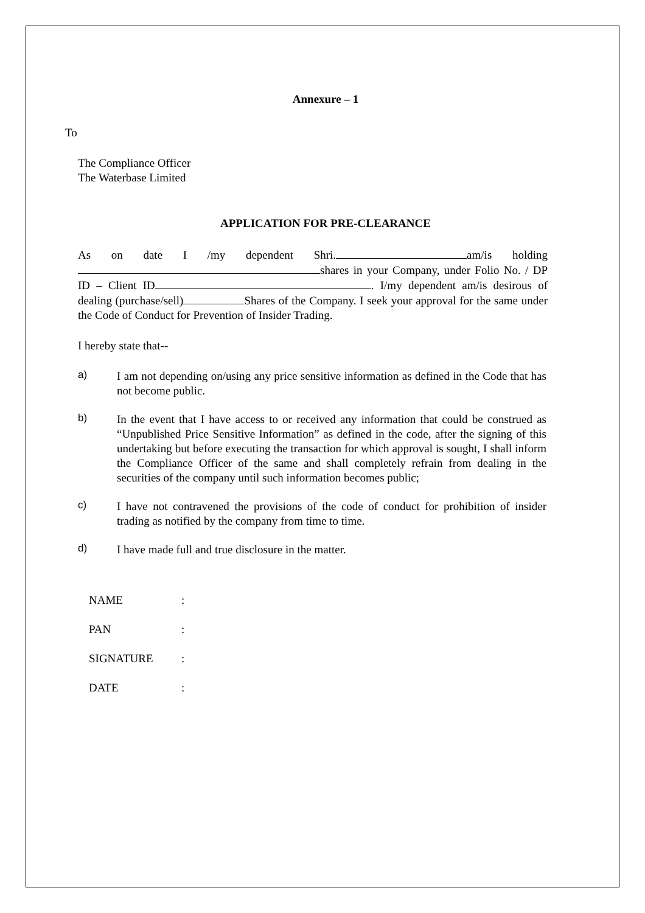Annexure – 1
To
The Compliance Officer
The Waterbase Limited
APPLICATION FOR PRE-CLEARANCE
As on date I /my dependent Shri. am/is holding shares in your Company, under Folio No. / DP ID – Client ID . I/my dependent am/is desirous of dealing (purchase/sell) Shares of the Company. I seek your approval for the same under the Code of Conduct for Prevention of Insider Trading.
I hereby state that--
a)
I am not depending on/using any price sensitive information as defined in the Code that has not become public.
b)
In the event that I have access to or received any information that could be construed as “Unpublished Price Sensitive Information” as defined in the code, after the signing of this undertaking but before executing the transaction for which approval is sought, I shall inform the Compliance Officer of the same and shall completely refrain from dealing in the securities of the company until such information becomes public;
c)
I have not contravened the provisions of the code of conduct for prohibition of insider trading as notified by the company from time to time.
d)
I have made full and true disclosure in the matter.
NAME :
PAN :
SIGNATURE :
DATE :